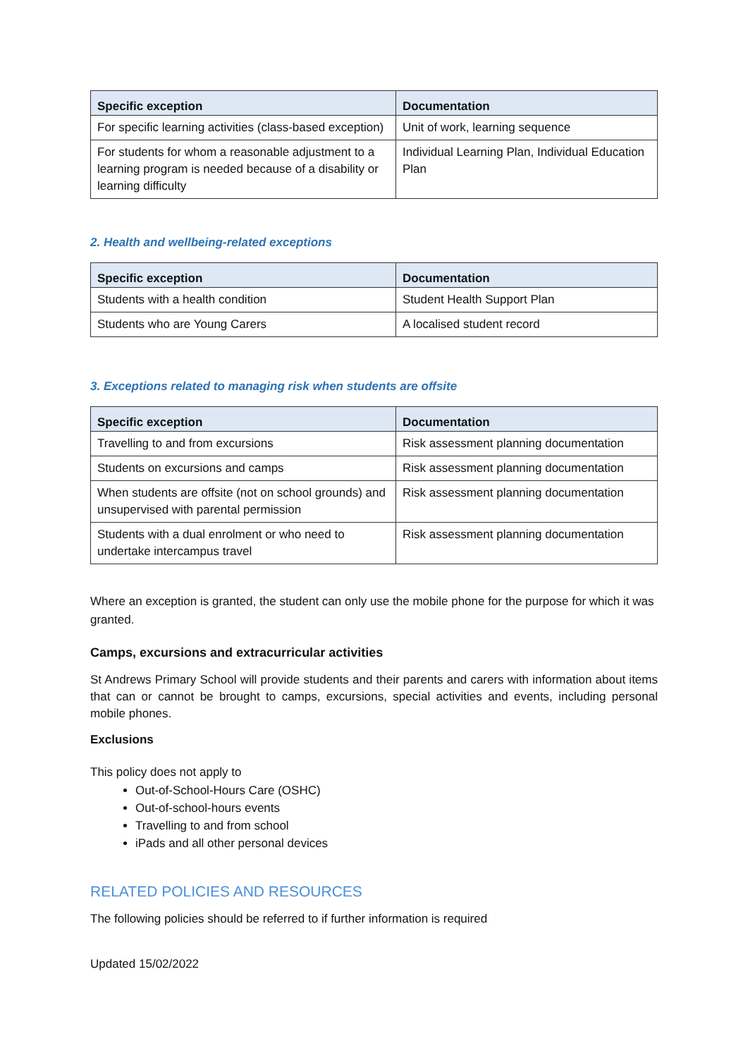| Specific exception | Documentation |
| --- | --- |
| For specific learning activities (class-based exception) | Unit of work, learning sequence |
| For students for whom a reasonable adjustment to a learning program is needed because of a disability or learning difficulty | Individual Learning Plan, Individual Education Plan |
2. Health and wellbeing-related exceptions
| Specific exception | Documentation |
| --- | --- |
| Students with a health condition | Student Health Support Plan |
| Students who are Young Carers | A localised student record |
3. Exceptions related to managing risk when students are offsite
| Specific exception | Documentation |
| --- | --- |
| Travelling to and from excursions | Risk assessment planning documentation |
| Students on excursions and camps | Risk assessment planning documentation |
| When students are offsite (not on school grounds) and unsupervised with parental permission | Risk assessment planning documentation |
| Students with a dual enrolment or who need to undertake intercampus travel | Risk assessment planning documentation |
Where an exception is granted, the student can only use the mobile phone for the purpose for which it was granted.
Camps, excursions and extracurricular activities
St Andrews Primary School will provide students and their parents and carers with information about items that can or cannot be brought to camps, excursions, special activities and events, including personal mobile phones.
Exclusions
This policy does not apply to
Out-of-School-Hours Care (OSHC)
Out-of-school-hours events
Travelling to and from school
iPads and all other personal devices
RELATED POLICIES AND RESOURCES
The following policies should be referred to if further information is required
Updated 15/02/2022